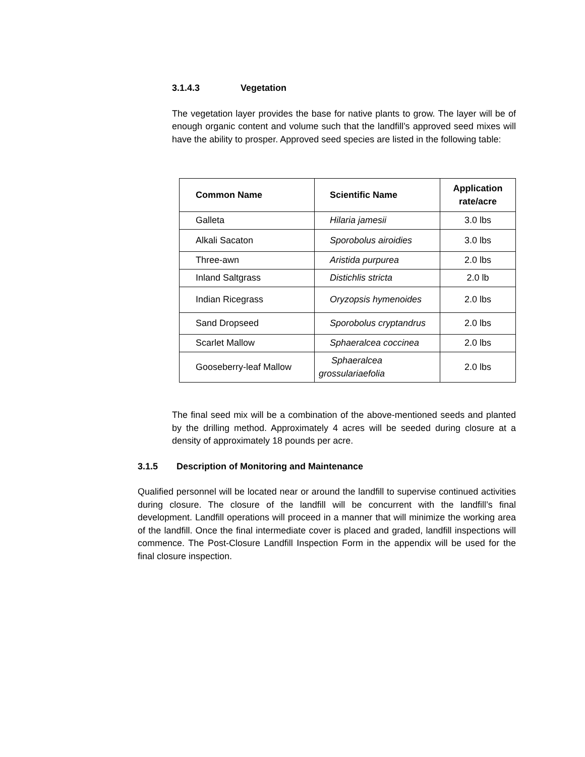3.1.4.3 Vegetation
The vegetation layer provides the base for native plants to grow. The layer will be of enough organic content and volume such that the landfill’s approved seed mixes will have the ability to prosper. Approved seed species are listed in the following table:
| Common Name | Scientific Name | Application rate/acre |
| --- | --- | --- |
| Galleta | Hilaria jamesii | 3.0 lbs |
| Alkali Sacaton | Sporobolus airoidies | 3.0 lbs |
| Three-awn | Aristida purpurea | 2.0 lbs |
| Inland Saltgrass | Distichlis stricta | 2.0 lb |
| Indian Ricegrass | Oryzopsis hymenoides | 2.0 lbs |
| Sand Dropseed | Sporobolus cryptandrus | 2.0 lbs |
| Scarlet Mallow | Sphaeralcea coccinea | 2.0 lbs |
| Gooseberry-leaf Mallow | Sphaeralcea grossulariaefolia | 2.0 lbs |
The final seed mix will be a combination of the above-mentioned seeds and planted by the drilling method. Approximately 4 acres will be seeded during closure at a density of approximately 18 pounds per acre.
3.1.5 Description of Monitoring and Maintenance
Qualified personnel will be located near or around the landfill to supervise continued activities during closure. The closure of the landfill will be concurrent with the landfill’s final development. Landfill operations will proceed in a manner that will minimize the working area of the landfill. Once the final intermediate cover is placed and graded, landfill inspections will commence. The Post-Closure Landfill Inspection Form in the appendix will be used for the final closure inspection.